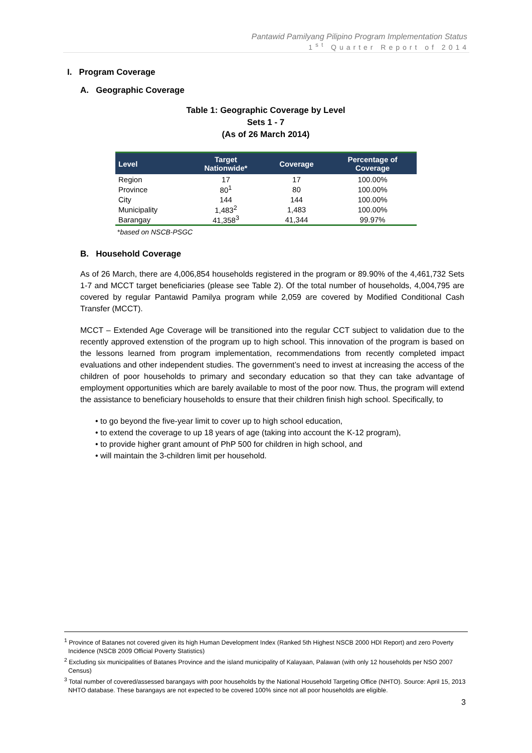Pantawid Pamilyang Pilipino Program Implementation Status
1<sup>st</sup> Quarter Report of 2014
I. Program Coverage
A. Geographic Coverage
Table 1: Geographic Coverage by Level
Sets 1 - 7
(As of 26 March 2014)
| Level | Target Nationwide* | Coverage | Percentage of Coverage |
| --- | --- | --- | --- |
| Region | 17 | 17 | 100.00% |
| Province | 80<sup>1</sup> | 80 | 100.00% |
| City | 144 | 144 | 100.00% |
| Municipality | 1,483<sup>2</sup> | 1,483 | 100.00% |
| Barangay | 41,358<sup>3</sup> | 41,344 | 99.97% |
*based on NSCB-PSGC
B. Household Coverage
As of 26 March, there are 4,006,854 households registered in the program or 89.90% of the 4,461,732 Sets 1-7 and MCCT target beneficiaries (please see Table 2). Of the total number of households, 4,004,795 are covered by regular Pantawid Pamilya program while 2,059 are covered by Modified Conditional Cash Transfer (MCCT).
MCCT – Extended Age Coverage will be transitioned into the regular CCT subject to validation due to the recently approved extenstion of the program up to high school. This innovation of the program is based on the lessons learned from program implementation, recommendations from recently completed impact evaluations and other independent studies. The government’s need to invest at increasing the access of the children of poor households to primary and secondary education so that they can take advantage of employment opportunities which are barely available to most of the poor now. Thus, the program will extend the assistance to beneficiary households to ensure that their children finish high school. Specifically, to
• to go beyond the five-year limit to cover up to high school education,
• to extend the coverage to up 18 years of age (taking into account the K-12 program),
• to provide higher grant amount of PhP 500 for children in high school, and
• will maintain the 3-children limit per household.
<sup>1</sup> Province of Batanes not covered given its high Human Development Index (Ranked 5th Highest NSCB 2000 HDI Report) and zero Poverty Incidence (NSCB 2009 Official Poverty Statistics)
<sup>2</sup> Excluding six municipalities of Batanes Province and the island municipality of Kalayaan, Palawan (with only 12 households per NSO 2007 Census)
<sup>3</sup> Total number of covered/assessed barangays with poor households by the National Household Targeting Office (NHTO). Source: April 15, 2013 NHTO database. These barangays are not expected to be covered 100% since not all poor households are eligible.
3